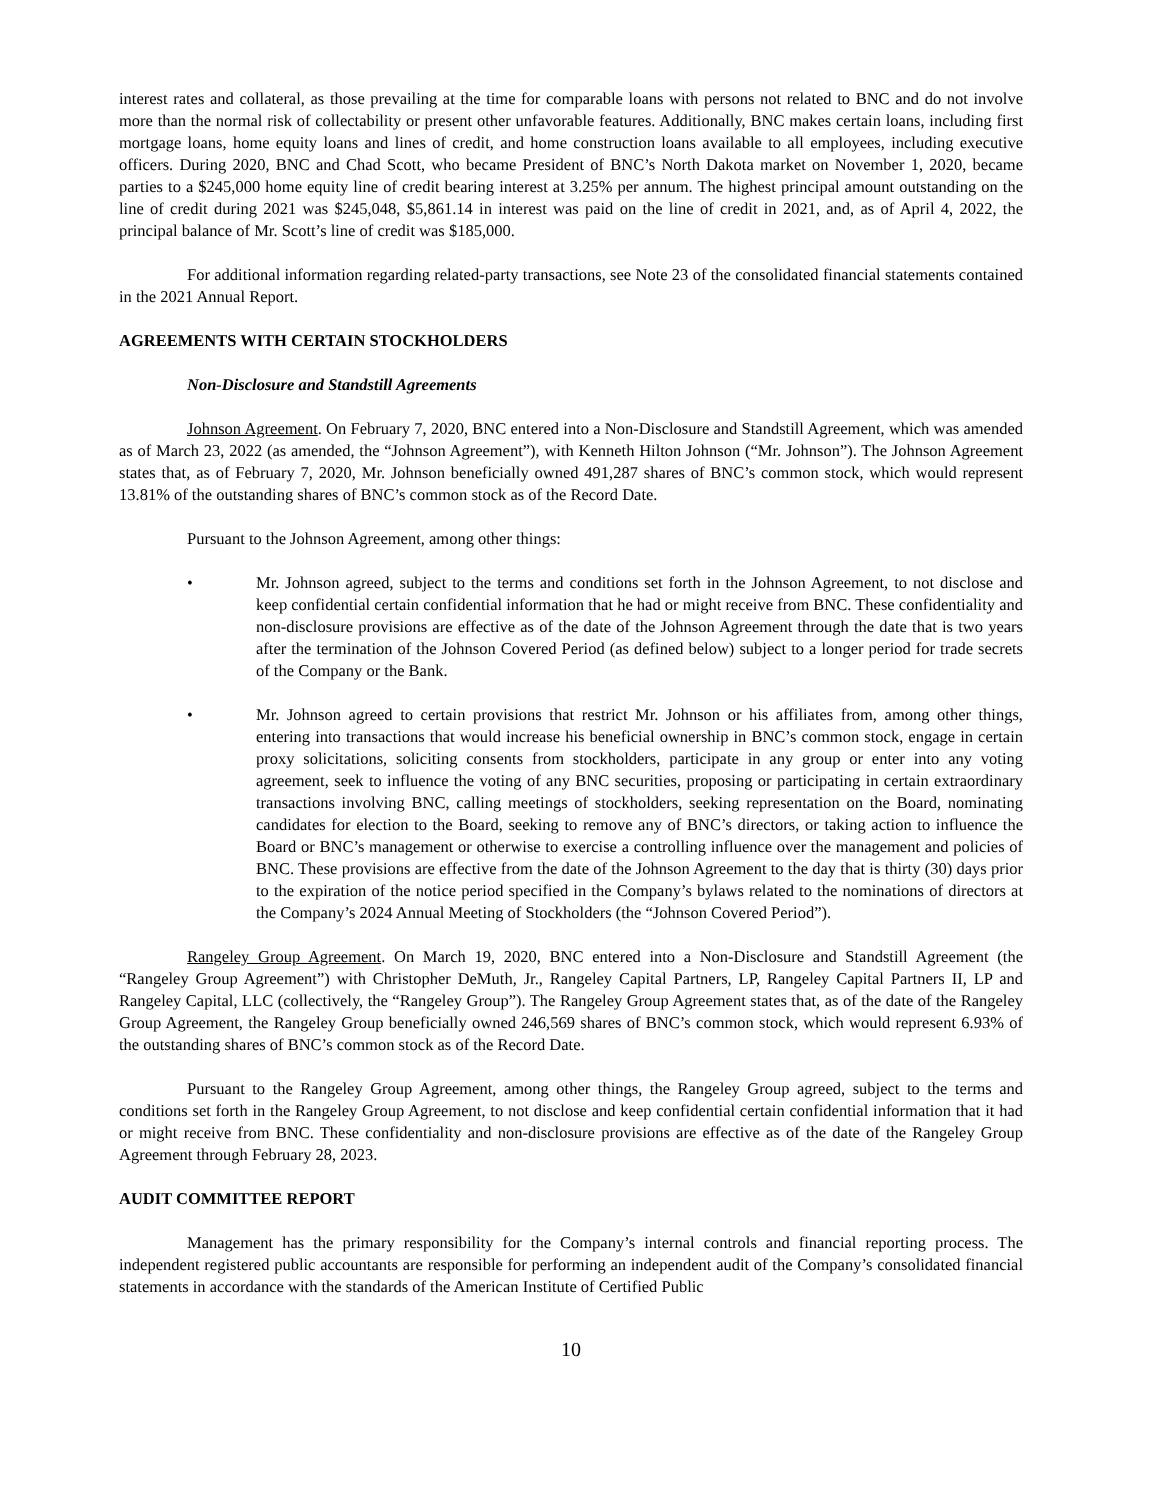interest rates and collateral, as those prevailing at the time for comparable loans with persons not related to BNC and do not involve more than the normal risk of collectability or present other unfavorable features. Additionally, BNC makes certain loans, including first mortgage loans, home equity loans and lines of credit, and home construction loans available to all employees, including executive officers. During 2020, BNC and Chad Scott, who became President of BNC’s North Dakota market on November 1, 2020, became parties to a $245,000 home equity line of credit bearing interest at 3.25% per annum. The highest principal amount outstanding on the line of credit during 2021 was $245,048, $5,861.14 in interest was paid on the line of credit in 2021, and, as of April 4, 2022, the principal balance of Mr. Scott’s line of credit was $185,000.
For additional information regarding related-party transactions, see Note 23 of the consolidated financial statements contained in the 2021 Annual Report.
AGREEMENTS WITH CERTAIN STOCKHOLDERS
Non-Disclosure and Standstill Agreements
Johnson Agreement. On February 7, 2020, BNC entered into a Non-Disclosure and Standstill Agreement, which was amended as of March 23, 2022 (as amended, the “Johnson Agreement”), with Kenneth Hilton Johnson (“Mr. Johnson”). The Johnson Agreement states that, as of February 7, 2020, Mr. Johnson beneficially owned 491,287 shares of BNC’s common stock, which would represent 13.81% of the outstanding shares of BNC’s common stock as of the Record Date.
Pursuant to the Johnson Agreement, among other things:
• Mr. Johnson agreed, subject to the terms and conditions set forth in the Johnson Agreement, to not disclose and keep confidential certain confidential information that he had or might receive from BNC. These confidentiality and non-disclosure provisions are effective as of the date of the Johnson Agreement through the date that is two years after the termination of the Johnson Covered Period (as defined below) subject to a longer period for trade secrets of the Company or the Bank.
• Mr. Johnson agreed to certain provisions that restrict Mr. Johnson or his affiliates from, among other things, entering into transactions that would increase his beneficial ownership in BNC’s common stock, engage in certain proxy solicitations, soliciting consents from stockholders, participate in any group or enter into any voting agreement, seek to influence the voting of any BNC securities, proposing or participating in certain extraordinary transactions involving BNC, calling meetings of stockholders, seeking representation on the Board, nominating candidates for election to the Board, seeking to remove any of BNC’s directors, or taking action to influence the Board or BNC’s management or otherwise to exercise a controlling influence over the management and policies of BNC. These provisions are effective from the date of the Johnson Agreement to the day that is thirty (30) days prior to the expiration of the notice period specified in the Company’s bylaws related to the nominations of directors at the Company’s 2024 Annual Meeting of Stockholders (the “Johnson Covered Period”).
Rangeley Group Agreement. On March 19, 2020, BNC entered into a Non-Disclosure and Standstill Agreement (the “Rangeley Group Agreement”) with Christopher DeMuth, Jr., Rangeley Capital Partners, LP, Rangeley Capital Partners II, LP and Rangeley Capital, LLC (collectively, the “Rangeley Group”). The Rangeley Group Agreement states that, as of the date of the Rangeley Group Agreement, the Rangeley Group beneficially owned 246,569 shares of BNC’s common stock, which would represent 6.93% of the outstanding shares of BNC’s common stock as of the Record Date.
Pursuant to the Rangeley Group Agreement, among other things, the Rangeley Group agreed, subject to the terms and conditions set forth in the Rangeley Group Agreement, to not disclose and keep confidential certain confidential information that it had or might receive from BNC. These confidentiality and non-disclosure provisions are effective as of the date of the Rangeley Group Agreement through February 28, 2023.
AUDIT COMMITTEE REPORT
Management has the primary responsibility for the Company’s internal controls and financial reporting process. The independent registered public accountants are responsible for performing an independent audit of the Company’s consolidated financial statements in accordance with the standards of the American Institute of Certified Public
10